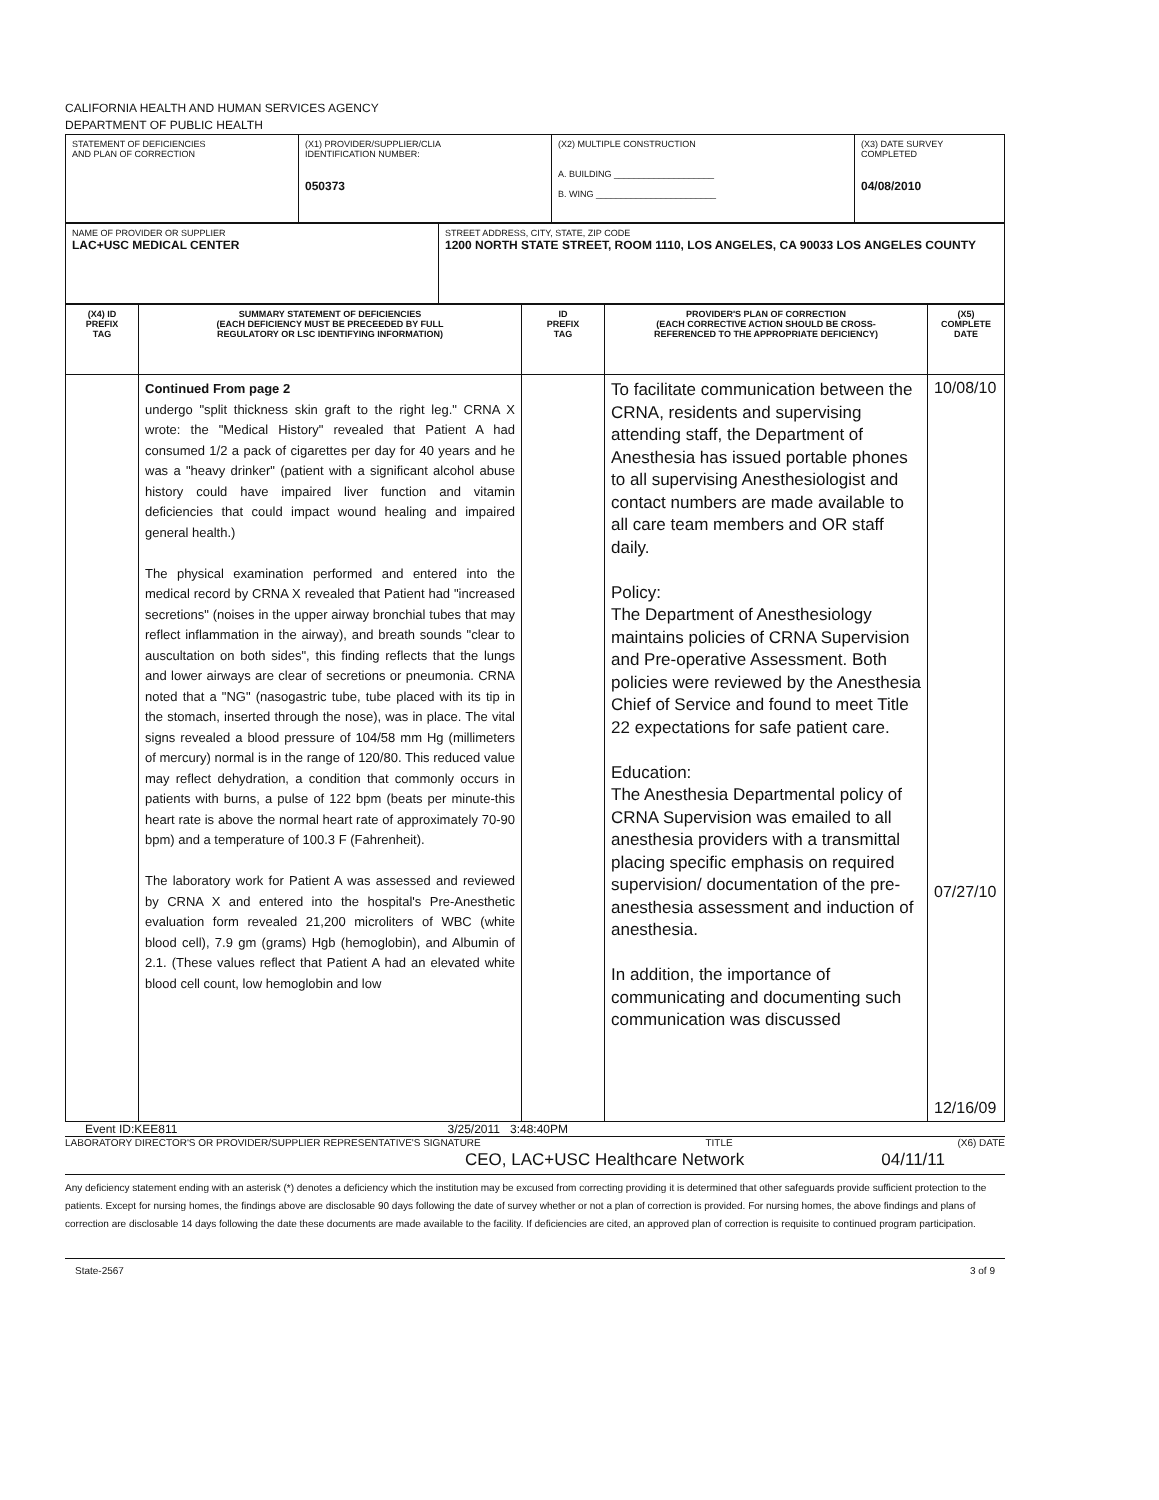CALIFORNIA HEALTH AND HUMAN SERVICES AGENCY
DEPARTMENT OF PUBLIC HEALTH
| STATEMENT OF DEFICIENCIES AND PLAN OF CORRECTION | (X1) PROVIDER/SUPPLIER/CLIA IDENTIFICATION NUMBER: 050373 | (X2) MULTIPLE CONSTRUCTION A. BUILDING ____________________ B. WING ________________________ | (X3) DATE SURVEY COMPLETED 04/08/2010 |
| NAME OF PROVIDER OR SUPPLIER LAC+USC MEDICAL CENTER | STREET ADDRESS, CITY, STATE, ZIP CODE 1200 NORTH STATE STREET, ROOM 1110, LOS ANGELES, CA 90033 LOS ANGELES COUNTY |
| (X4) ID PREFIX TAG | SUMMARY STATEMENT OF DEFICIENCIES (EACH DEFICIENCY MUST BE PRECEEDED BY FULL REGULATORY OR LSC IDENTIFYING INFORMATION) | ID PREFIX TAG | PROVIDER'S PLAN OF CORRECTION (EACH CORRECTIVE ACTION SHOULD BE CROSS- REFERENCED TO THE APPROPRIATE DEFICIENCY) | (X5) COMPLETE DATE |
| --- | --- | --- | --- | --- |
| | Continued From page 2 undergo "split thickness skin graft to the right leg." CRNA X wrote: the "Medical History" revealed that Patient A had consumed 1/2 a pack of cigarettes per day for 40 years and he was a "heavy drinker" (patient with a significant alcohol abuse history could have impaired liver function and vitamin deficiencies that could impact wound healing and impaired general health.) The physical examination performed and entered into the medical record by CRNA X revealed that Patient had "increased secretions" (noises in the upper airway bronchial tubes that may reflect inflammation in the airway), and breath sounds "clear to auscultation on both sides", this finding reflects that the lungs and lower airways are clear of secretions or pneumonia. CRNA noted that a "NG" (nasogastric tube, tube placed with its tip in the stomach, inserted through the nose), was in place. The vital signs revealed a blood pressure of 104/58 mm Hg (millimeters of mercury) normal is in the range of 120/80. This reduced value may reflect dehydration, a condition that commonly occurs in patients with burns, a pulse of 122 bpm (beats per minute-this heart rate is above the normal heart rate of approximately 70-90 bpm) and a temperature of 100.3 F (Fahrenheit). The laboratory work for Patient A was assessed and reviewed by CRNA X and entered into the hospital's Pre-Anesthetic evaluation form revealed 21,200 microliters of WBC (white blood cell), 7.9 gm (grams) Hgb (hemoglobin), and Albumin of 2.1. (These values reflect that Patient A had an elevated white blood cell count, low hemoglobin and low | | To facilitate communication between the CRNA, residents and supervising attending staff, the Department of Anesthesia has issued portable phones to all supervising Anesthesiologist and contact numbers are made available to all care team members and OR staff daily. Policy: The Department of Anesthesiology maintains policies of CRNA Supervision and Pre-operative Assessment. Both policies were reviewed by the Anesthesia Chief of Service and found to meet Title 22 expectations for safe patient care. Education: The Anesthesia Departmental policy of CRNA Supervision was emailed to all anesthesia providers with a transmittal placing specific emphasis on required supervision/ documentation of the pre-anesthesia assessment and induction of anesthesia. In addition, the importance of communicating and documenting such communication was discussed | 10/08/10 07/27/10 12/16/09 |
Event ID:KEE811 3/25/2011 3:48:40PM
LABORATORY DIRECTOR'S OR PROVIDER/SUPPLIER REPRESENTATIVE'S SIGNATURE TITLE (X6) DATE
CEO, LAC+USC Healthcare Network 04/11/11
Any deficiency statement ending with an asterisk (*) denotes a deficiency which the institution may be excused from correcting providing it is determined that other safeguards provide sufficient protection to the patients. Except for nursing homes, the findings above are disclosable 90 days following the date of survey whether or not a plan of correction is provided. For nursing homes, the above findings and plans of correction are disclosable 14 days following the date these documents are made available to the facility. If deficiencies are cited, an approved plan of correction is requisite to continued program participation.
State-2567 3 of 9